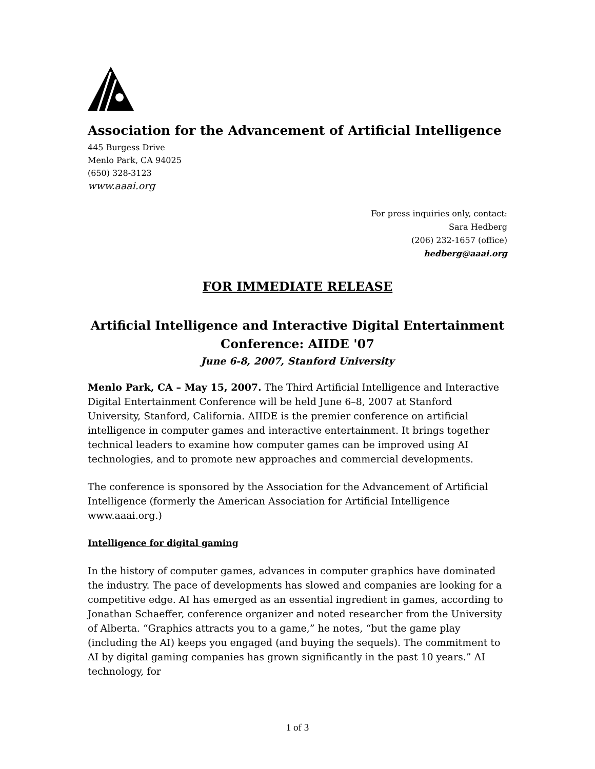Association for the Advancement of Artificial Intelligence
445 Burgess Drive
Menlo Park, CA 94025
(650) 328-3123
www.aaai.org
For press inquiries only, contact:
Sara Hedberg
(206) 232-1657 (office)
hedberg@aaai.org
FOR IMMEDIATE RELEASE
Artificial Intelligence and Interactive Digital Entertainment
Conference: AIIDE '07
June 6-8, 2007, Stanford University
Menlo Park, CA – May 15, 2007. The Third Artificial Intelligence and Interactive Digital Entertainment Conference will be held June 6–8, 2007 at Stanford University, Stanford, California. AIIDE is the premier conference on artificial intelligence in computer games and interactive entertainment. It brings together technical leaders to examine how computer games can be improved using AI technologies, and to promote new approaches and commercial developments.
The conference is sponsored by the Association for the Advancement of Artificial Intelligence (formerly the American Association for Artificial Intelligence www.aaai.org.)
Intelligence for digital gaming
In the history of computer games, advances in computer graphics have dominated the industry. The pace of developments has slowed and companies are looking for a competitive edge. AI has emerged as an essential ingredient in games, according to Jonathan Schaeffer, conference organizer and noted researcher from the University of Alberta. “Graphics attracts you to a game,” he notes, “but the game play (including the AI) keeps you engaged (and buying the sequels). The commitment to AI by digital gaming companies has grown significantly in the past 10 years.” AI technology, for
1 of 3